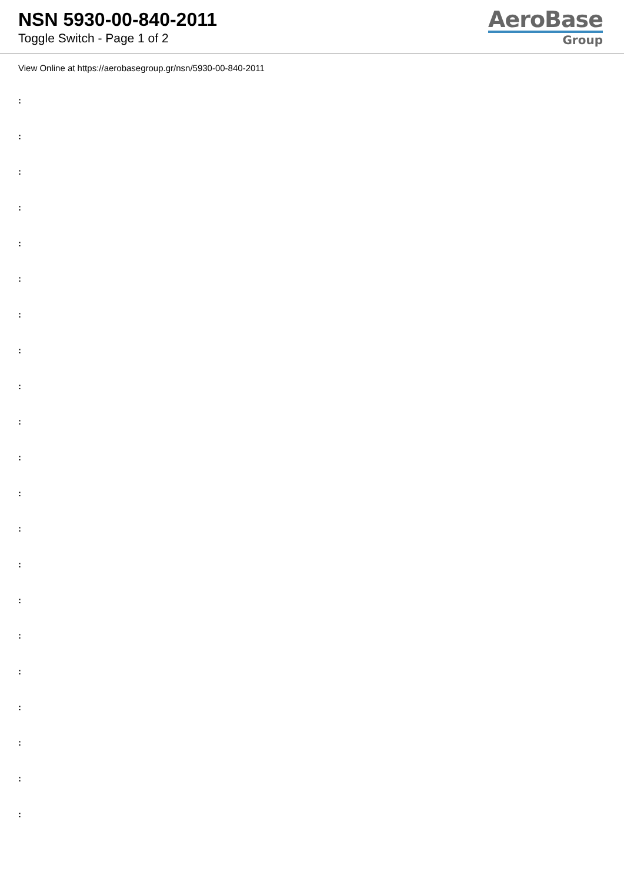NSN 5930-00-840-2011
Toggle Switch - Page 1 of 2
AeroBase
Group
View Online at https://aerobasegroup.gr/nsn/5930-00-840-2011
:
:
:
:
:
:
:
:
:
:
:
:
:
:
:
:
:
:
:
:
: